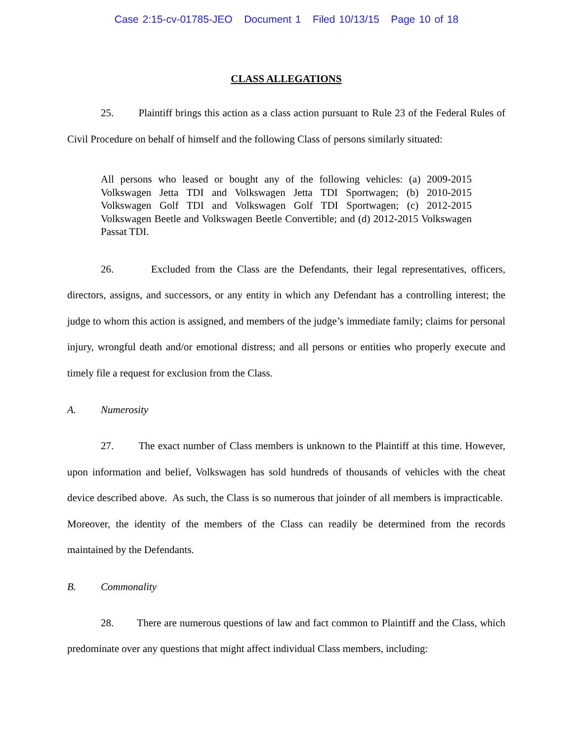Case 2:15-cv-01785-JEO Document 1 Filed 10/13/15 Page 10 of 18
CLASS ALLEGATIONS
25. Plaintiff brings this action as a class action pursuant to Rule 23 of the Federal Rules of Civil Procedure on behalf of himself and the following Class of persons similarly situated:
All persons who leased or bought any of the following vehicles: (a) 2009-2015 Volkswagen Jetta TDI and Volkswagen Jetta TDI Sportwagen; (b) 2010-2015 Volkswagen Golf TDI and Volkswagen Golf TDI Sportwagen; (c) 2012-2015 Volkswagen Beetle and Volkswagen Beetle Convertible; and (d) 2012-2015 Volkswagen Passat TDI.
26. Excluded from the Class are the Defendants, their legal representatives, officers, directors, assigns, and successors, or any entity in which any Defendant has a controlling interest; the judge to whom this action is assigned, and members of the judge’s immediate family; claims for personal injury, wrongful death and/or emotional distress; and all persons or entities who properly execute and timely file a request for exclusion from the Class.
A. Numerosity
27. The exact number of Class members is unknown to the Plaintiff at this time. However, upon information and belief, Volkswagen has sold hundreds of thousands of vehicles with the cheat device described above. As such, the Class is so numerous that joinder of all members is impracticable. Moreover, the identity of the members of the Class can readily be determined from the records maintained by the Defendants.
B. Commonality
28. There are numerous questions of law and fact common to Plaintiff and the Class, which predominate over any questions that might affect individual Class members, including: